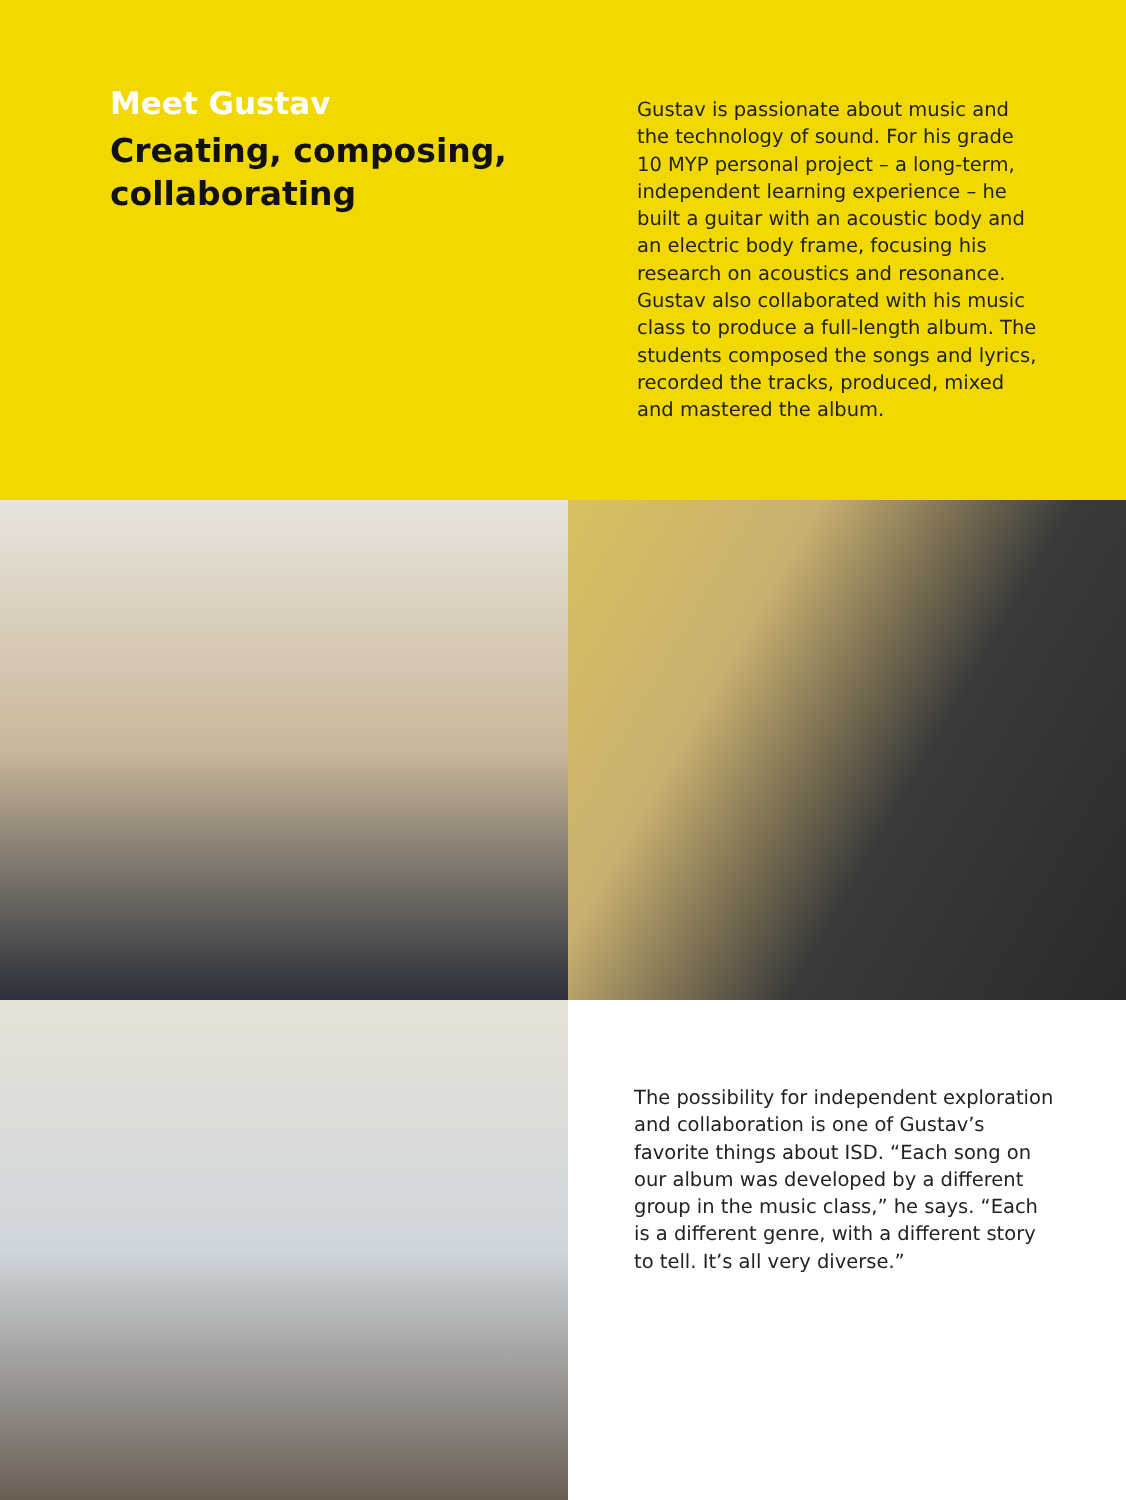Meet Gustav
Creating, composing, collaborating
Gustav is passionate about music and the technology of sound. For his grade 10 MYP personal project – a long-term, independent learning experience – he built a guitar with an acoustic body and an electric body frame, focusing his research on acoustics and resonance. Gustav also collaborated with his music class to produce a full-length album. The students composed the songs and lyrics, recorded the tracks, produced, mixed and mastered the album.
The possibility for independent exploration and collaboration is one of Gustav’s favorite things about ISD. “Each song on our album was developed by a different group in the music class,” he says. “Each is a different genre, with a different story to tell. It’s all very diverse.”